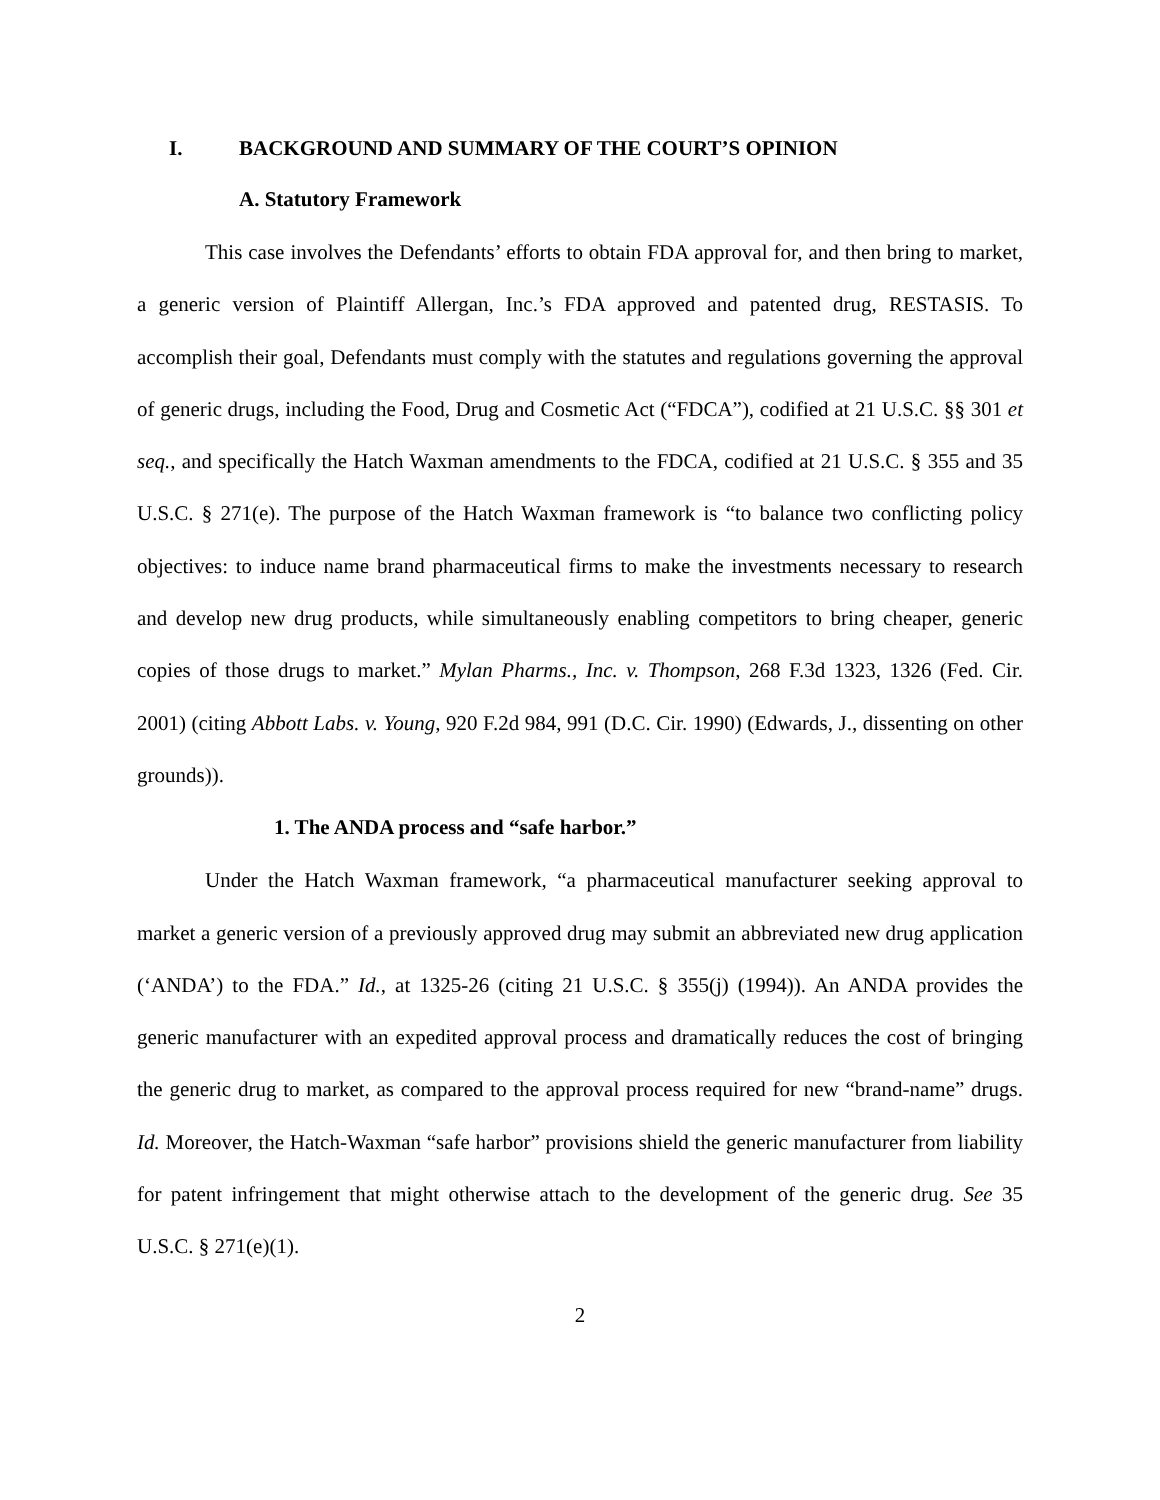I. BACKGROUND AND SUMMARY OF THE COURT’S OPINION
A. Statutory Framework
This case involves the Defendants’ efforts to obtain FDA approval for, and then bring to market, a generic version of Plaintiff Allergan, Inc.’s FDA approved and patented drug, RESTASIS. To accomplish their goal, Defendants must comply with the statutes and regulations governing the approval of generic drugs, including the Food, Drug and Cosmetic Act (“FDCA”), codified at 21 U.S.C. §§ 301 et seq., and specifically the Hatch Waxman amendments to the FDCA, codified at 21 U.S.C. § 355 and 35 U.S.C. § 271(e). The purpose of the Hatch Waxman framework is “to balance two conflicting policy objectives: to induce name brand pharmaceutical firms to make the investments necessary to research and develop new drug products, while simultaneously enabling competitors to bring cheaper, generic copies of those drugs to market.” Mylan Pharms., Inc. v. Thompson, 268 F.3d 1323, 1326 (Fed. Cir. 2001) (citing Abbott Labs. v. Young, 920 F.2d 984, 991 (D.C. Cir. 1990) (Edwards, J., dissenting on other grounds)).
1. The ANDA process and “safe harbor.”
Under the Hatch Waxman framework, “a pharmaceutical manufacturer seeking approval to market a generic version of a previously approved drug may submit an abbreviated new drug application (‘ANDA’) to the FDA.” Id., at 1325-26 (citing 21 U.S.C. § 355(j) (1994)). An ANDA provides the generic manufacturer with an expedited approval process and dramatically reduces the cost of bringing the generic drug to market, as compared to the approval process required for new “brand-name” drugs. Id. Moreover, the Hatch-Waxman “safe harbor” provisions shield the generic manufacturer from liability for patent infringement that might otherwise attach to the development of the generic drug. See 35 U.S.C. § 271(e)(1).
2